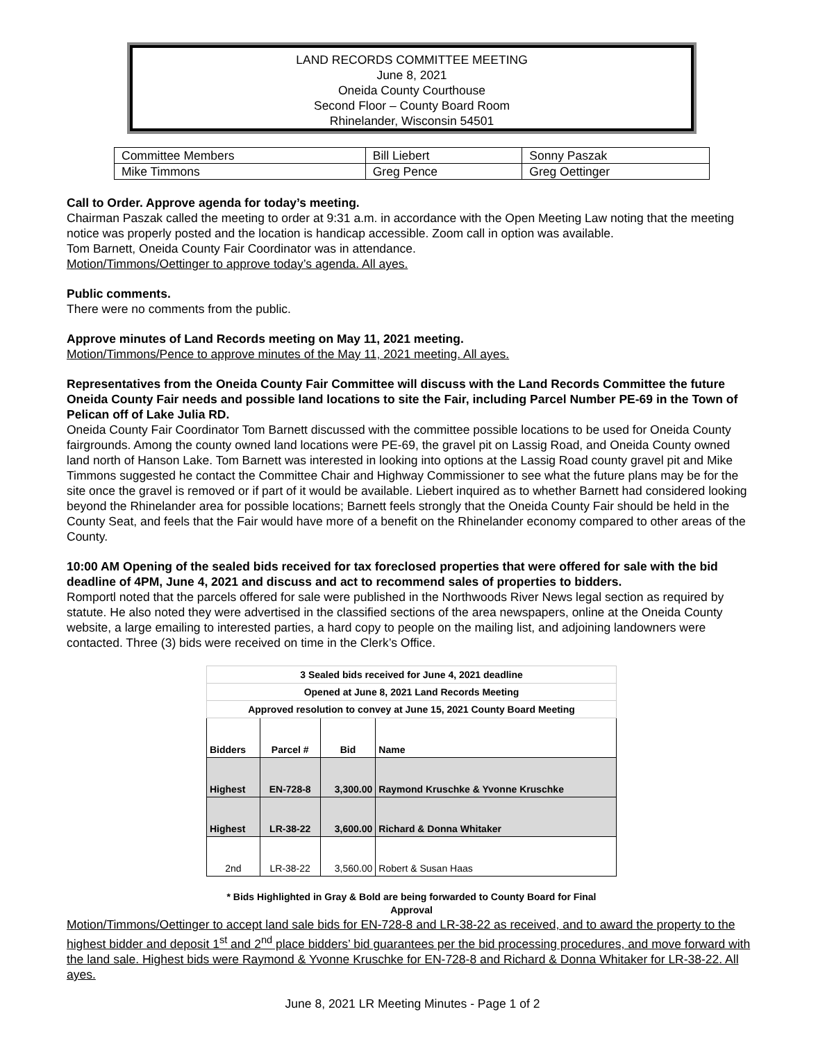LAND RECORDS COMMITTEE MEETING
June 8, 2021
Oneida County Courthouse
Second Floor – County Board Room
Rhinelander, Wisconsin 54501
| Committee Members | Bill Liebert | Sonny Paszak |
| Mike Timmons | Greg Pence | Greg Oettinger |
Call to Order. Approve agenda for today’s meeting.
Chairman Paszak called the meeting to order at 9:31 a.m. in accordance with the Open Meeting Law noting that the meeting notice was properly posted and the location is handicap accessible. Zoom call in option was available.
Tom Barnett, Oneida County Fair Coordinator was in attendance.
Motion/Timmons/Oettinger to approve today’s agenda. All ayes.
Public comments.
There were no comments from the public.
Approve minutes of Land Records meeting on May 11, 2021 meeting.
Motion/Timmons/Pence to approve minutes of the May 11, 2021 meeting. All ayes.
Representatives from the Oneida County Fair Committee will discuss with the Land Records Committee the future Oneida County Fair needs and possible land locations to site the Fair, including Parcel Number PE-69 in the Town of Pelican off of Lake Julia RD.
Oneida County Fair Coordinator Tom Barnett discussed with the committee possible locations to be used for Oneida County fairgrounds. Among the county owned land locations were PE-69, the gravel pit on Lassig Road, and Oneida County owned land north of Hanson Lake. Tom Barnett was interested in looking into options at the Lassig Road county gravel pit and Mike Timmons suggested he contact the Committee Chair and Highway Commissioner to see what the future plans may be for the site once the gravel is removed or if part of it would be available. Liebert inquired as to whether Barnett had considered looking beyond the Rhinelander area for possible locations; Barnett feels strongly that the Oneida County Fair should be held in the County Seat, and feels that the Fair would have more of a benefit on the Rhinelander economy compared to other areas of the County.
10:00 AM Opening of the sealed bids received for tax foreclosed properties that were offered for sale with the bid deadline of 4PM, June 4, 2021 and discuss and act to recommend sales of properties to bidders.
Romportl noted that the parcels offered for sale were published in the Northwoods River News legal section as required by statute. He also noted they were advertised in the classified sections of the area newspapers, online at the Oneida County website, a large emailing to interested parties, a hard copy to people on the mailing list, and adjoining landowners were contacted. Three (3) bids were received on time in the Clerk’s Office.
| 3 Sealed bids received for June 4, 2021 deadline | | | |
| Opened at June 8, 2021 Land Records Meeting | | | |
| Approved resolution to convey at June 15, 2021 County Board Meeting | | | |
| Bidders | Parcel # | Bid | Name |
| Highest | EN-728-8 | 3,300.00 | Raymond Kruschke & Yvonne Kruschke |
| Highest | LR-38-22 | 3,600.00 | Richard & Donna Whitaker |
| 2nd | LR-38-22 | 3,560.00 | Robert & Susan Haas |
* Bids Highlighted in Gray & Bold are being forwarded to County Board for Final Approval
Motion/Timmons/Oettinger to accept land sale bids for EN-728-8 and LR-38-22 as received, and to award the property to the highest bidder and deposit 1<sup>st</sup> and 2<sup>nd</sup> place bidders’ bid guarantees per the bid processing procedures, and move forward with the land sale. Highest bids were Raymond & Yvonne Kruschke for EN-728-8 and Richard & Donna Whitaker for LR-38-22. All ayes.
June 8, 2021 LR Meeting Minutes - Page 1 of 2